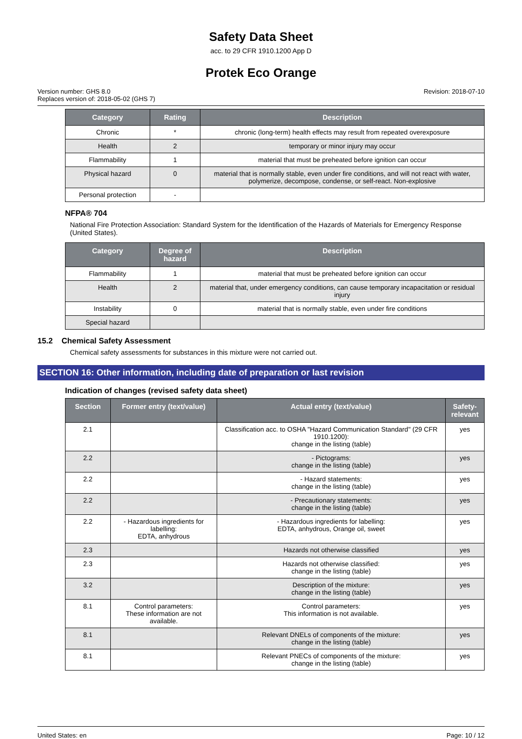Safety Data Sheet
acc. to 29 CFR 1910.1200 App D
Protek Eco Orange
Version number: GHS 8.0
Replaces version of: 2018-05-02 (GHS 7)
Revision: 2018-07-10
| Category | Rating | Description |
| --- | --- | --- |
| Chronic | * | chronic (long-term) health effects may result from repeated overexposure |
| Health | 2 | temporary or minor injury may occur |
| Flammability | 1 | material that must be preheated before ignition can occur |
| Physical hazard | 0 | material that is normally stable, even under fire conditions, and will not react with water, polymerize, decompose, condense, or self-react. Non-explosive |
| Personal protection | - | |
NFPA® 704
National Fire Protection Association: Standard System for the Identification of the Hazards of Materials for Emergency Response (United States).
| Category | Degree of hazard | Description |
| --- | --- | --- |
| Flammability | 1 | material that must be preheated before ignition can occur |
| Health | 2 | material that, under emergency conditions, can cause temporary incapacitation or residual injury |
| Instability | 0 | material that is normally stable, even under fire conditions |
| Special hazard | | |
15.2 Chemical Safety Assessment
Chemical safety assessments for substances in this mixture were not carried out.
SECTION 16: Other information, including date of preparation or last revision
Indication of changes (revised safety data sheet)
| Section | Former entry (text/value) | Actual entry (text/value) | Safety-relevant |
| --- | --- | --- | --- |
| 2.1 | | Classification acc. to OSHA "Hazard Communication Standard" (29 CFR 1910.1200): change in the listing (table) | yes |
| 2.2 | | - Pictograms: change in the listing (table) | yes |
| 2.2 | | - Hazard statements: change in the listing (table) | yes |
| 2.2 | | - Precautionary statements: change in the listing (table) | yes |
| 2.2 | - Hazardous ingredients for labelling: EDTA, anhydrous | - Hazardous ingredients for labelling: EDTA, anhydrous, Orange oil, sweet | yes |
| 2.3 | | Hazards not otherwise classified | yes |
| 2.3 | | Hazards not otherwise classified: change in the listing (table) | yes |
| 3.2 | | Description of the mixture: change in the listing (table) | yes |
| 8.1 | Control parameters: These information are not available. | Control parameters: This information is not available. | yes |
| 8.1 | | Relevant DNELs of components of the mixture: change in the listing (table) | yes |
| 8.1 | | Relevant PNECs of components of the mixture: change in the listing (table) | yes |
United States: en Page: 10 / 12